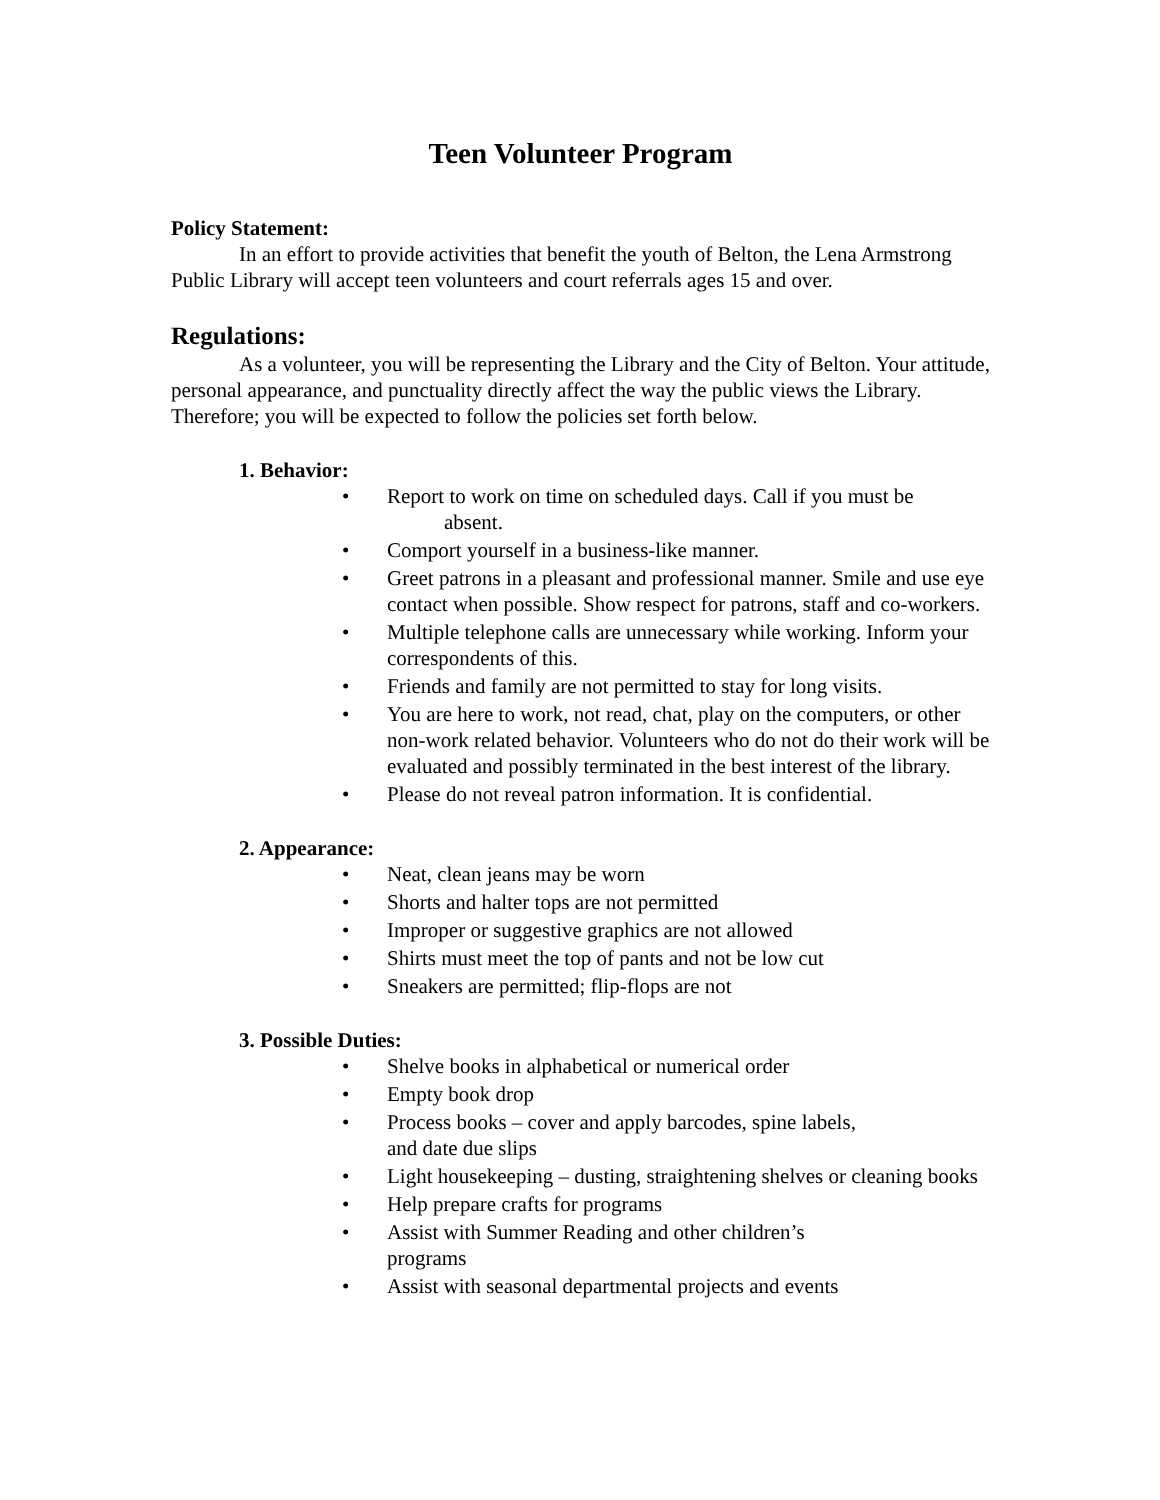Teen Volunteer Program
Policy Statement:
In an effort to provide activities that benefit the youth of Belton, the Lena Armstrong Public Library will accept teen volunteers and court referrals ages 15 and over.
Regulations:
As a volunteer, you will be representing the Library and the City of Belton. Your attitude, personal appearance, and punctuality directly affect the way the public views the Library. Therefore; you will be expected to follow the policies set forth below.
1. Behavior:
• Report to work on time on scheduled days. Call if you must be
absent.
• Comport yourself in a business-like manner.
• Greet patrons in a pleasant and professional manner. Smile and use eye contact when possible. Show respect for patrons, staff and co-workers.
• Multiple telephone calls are unnecessary while working. Inform your correspondents of this.
• Friends and family are not permitted to stay for long visits.
• You are here to work, not read, chat, play on the computers, or other non-work related behavior. Volunteers who do not do their work will be evaluated and possibly terminated in the best interest of the library.
• Please do not reveal patron information. It is confidential.
2. Appearance:
• Neat, clean jeans may be worn
• Shorts and halter tops are not permitted
• Improper or suggestive graphics are not allowed
• Shirts must meet the top of pants and not be low cut
• Sneakers are permitted; flip-flops are not
3. Possible Duties:
• Shelve books in alphabetical or numerical order
• Empty book drop
• Process books – cover and apply barcodes, spine labels,
and date due slips
• Light housekeeping – dusting, straightening shelves or cleaning books
• Help prepare crafts for programs
• Assist with Summer Reading and other children’s
programs
• Assist with seasonal departmental projects and events